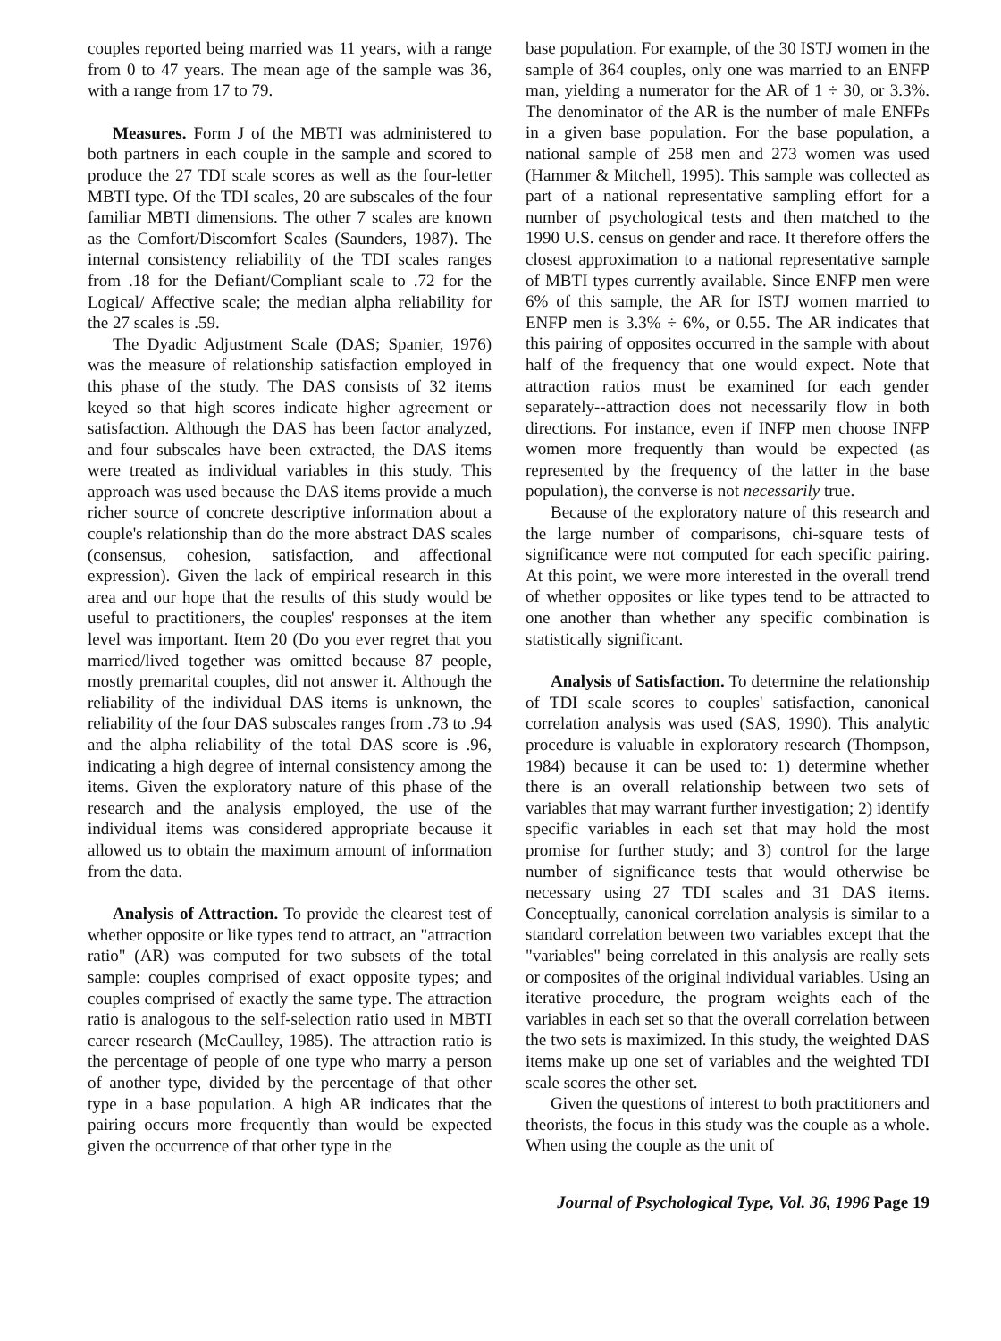couples reported being married was 11 years, with a range from 0 to 47 years. The mean age of the sample was 36, with a range from 17 to 79.
Measures. Form J of the MBTI was administered to both partners in each couple in the sample and scored to produce the 27 TDI scale scores as well as the four-letter MBTI type. Of the TDI scales, 20 are subscales of the four familiar MBTI dimensions. The other 7 scales are known as the Comfort/Discomfort Scales (Saunders, 1987). The internal consistency reliability of the TDI scales ranges from .18 for the Defiant/Compliant scale to .72 for the Logical/ Affective scale; the median alpha reliability for the 27 scales is .59.
The Dyadic Adjustment Scale (DAS; Spanier, 1976) was the measure of relationship satisfaction employed in this phase of the study. The DAS consists of 32 items keyed so that high scores indicate higher agreement or satisfaction. Although the DAS has been factor analyzed, and four subscales have been extracted, the DAS items were treated as individual variables in this study. This approach was used because the DAS items provide a much richer source of concrete descriptive information about a couple's relationship than do the more abstract DAS scales (consensus, cohesion, satisfaction, and affectional expression). Given the lack of empirical research in this area and our hope that the results of this study would be useful to practitioners, the couples' responses at the item level was important. Item 20 (Do you ever regret that you married/lived together was omitted because 87 people, mostly premarital couples, did not answer it. Although the reliability of the individual DAS items is unknown, the reliability of the four DAS subscales ranges from .73 to .94 and the alpha reliability of the total DAS score is .96, indicating a high degree of internal consistency among the items. Given the exploratory nature of this phase of the research and the analysis employed, the use of the individual items was considered appropriate because it allowed us to obtain the maximum amount of information from the data.
Analysis of Attraction. To provide the clearest test of whether opposite or like types tend to attract, an "attraction ratio" (AR) was computed for two subsets of the total sample: couples comprised of exact opposite types; and couples comprised of exactly the same type. The attraction ratio is analogous to the self-selection ratio used in MBTI career research (McCaulley, 1985). The attraction ratio is the percentage of people of one type who marry a person of another type, divided by the percentage of that other type in a base population. A high AR indicates that the pairing occurs more frequently than would be expected given the occurrence of that other type in the
base population. For example, of the 30 ISTJ women in the sample of 364 couples, only one was married to an ENFP man, yielding a numerator for the AR of 1 ÷ 30, or 3.3%. The denominator of the AR is the number of male ENFPs in a given base population. For the base population, a national sample of 258 men and 273 women was used (Hammer & Mitchell, 1995). This sample was collected as part of a national representative sampling effort for a number of psychological tests and then matched to the 1990 U.S. census on gender and race. It therefore offers the closest approximation to a national representative sample of MBTI types currently available. Since ENFP men were 6% of this sample, the AR for ISTJ women married to ENFP men is 3.3% ÷ 6%, or 0.55. The AR indicates that this pairing of opposites occurred in the sample with about half of the frequency that one would expect. Note that attraction ratios must be examined for each gender separately--attraction does not necessarily flow in both directions. For instance, even if INFP men choose INFP women more frequently than would be expected (as represented by the frequency of the latter in the base population), the converse is not necessarily true.
Because of the exploratory nature of this research and the large number of comparisons, chi-square tests of significance were not computed for each specific pairing. At this point, we were more interested in the overall trend of whether opposites or like types tend to be attracted to one another than whether any specific combination is statistically significant.
Analysis of Satisfaction. To determine the relationship of TDI scale scores to couples' satisfaction, canonical correlation analysis was used (SAS, 1990). This analytic procedure is valuable in exploratory research (Thompson, 1984) because it can be used to: 1) determine whether there is an overall relationship between two sets of variables that may warrant further investigation; 2) identify specific variables in each set that may hold the most promise for further study; and 3) control for the large number of significance tests that would otherwise be necessary using 27 TDI scales and 31 DAS items. Conceptually, canonical correlation analysis is similar to a standard correlation between two variables except that the "variables" being correlated in this analysis are really sets or composites of the original individual variables. Using an iterative procedure, the program weights each of the variables in each set so that the overall correlation between the two sets is maximized. In this study, the weighted DAS items make up one set of variables and the weighted TDI scale scores the other set.
Given the questions of interest to both practitioners and theorists, the focus in this study was the couple as a whole. When using the couple as the unit of
Journal of Psychological Type, Vol. 36, 1996 Page 19